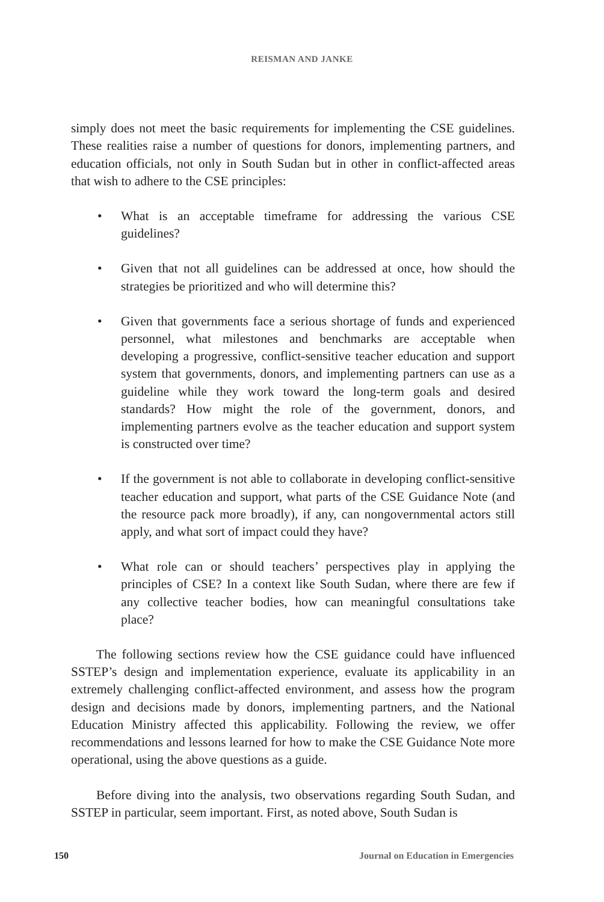REISMAN AND JANKE
simply does not meet the basic requirements for implementing the CSE guidelines. These realities raise a number of questions for donors, implementing partners, and education officials, not only in South Sudan but in other in conflict-affected areas that wish to adhere to the CSE principles:
• What is an acceptable timeframe for addressing the various CSE guidelines?
• Given that not all guidelines can be addressed at once, how should the strategies be prioritized and who will determine this?
• Given that governments face a serious shortage of funds and experienced personnel, what milestones and benchmarks are acceptable when developing a progressive, conflict-sensitive teacher education and support system that governments, donors, and implementing partners can use as a guideline while they work toward the long-term goals and desired standards? How might the role of the government, donors, and implementing partners evolve as the teacher education and support system is constructed over time?
• If the government is not able to collaborate in developing conflict-sensitive teacher education and support, what parts of the CSE Guidance Note (and the resource pack more broadly), if any, can nongovernmental actors still apply, and what sort of impact could they have?
• What role can or should teachers’ perspectives play in applying the principles of CSE? In a context like South Sudan, where there are few if any collective teacher bodies, how can meaningful consultations take place?
The following sections review how the CSE guidance could have influenced SSTEP’s design and implementation experience, evaluate its applicability in an extremely challenging conflict-affected environment, and assess how the program design and decisions made by donors, implementing partners, and the National Education Ministry affected this applicability. Following the review, we offer recommendations and lessons learned for how to make the CSE Guidance Note more operational, using the above questions as a guide.
Before diving into the analysis, two observations regarding South Sudan, and SSTEP in particular, seem important. First, as noted above, South Sudan is
150 Journal on Education in Emergencies